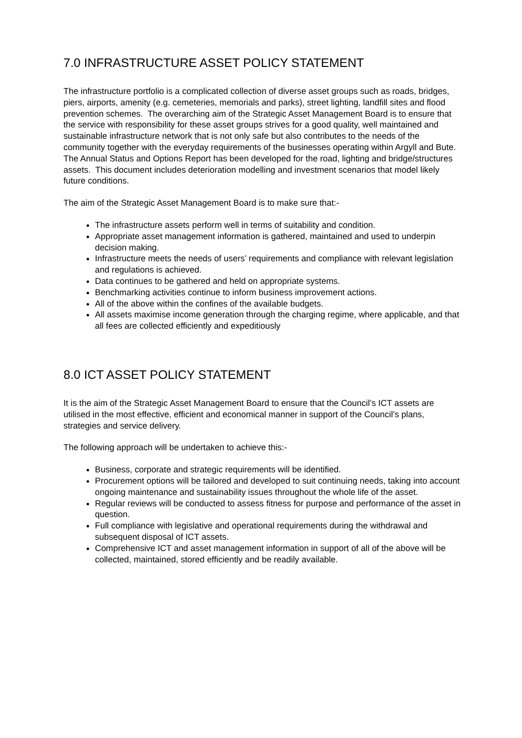7.0 INFRASTRUCTURE ASSET POLICY STATEMENT
The infrastructure portfolio is a complicated collection of diverse asset groups such as roads, bridges, piers, airports, amenity (e.g. cemeteries, memorials and parks), street lighting, landfill sites and flood prevention schemes. The overarching aim of the Strategic Asset Management Board is to ensure that the service with responsibility for these asset groups strives for a good quality, well maintained and sustainable infrastructure network that is not only safe but also contributes to the needs of the community together with the everyday requirements of the businesses operating within Argyll and Bute. The Annual Status and Options Report has been developed for the road, lighting and bridge/structures assets. This document includes deterioration modelling and investment scenarios that model likely future conditions.
The aim of the Strategic Asset Management Board is to make sure that:-
The infrastructure assets perform well in terms of suitability and condition.
Appropriate asset management information is gathered, maintained and used to underpin decision making.
Infrastructure meets the needs of users’ requirements and compliance with relevant legislation and regulations is achieved.
Data continues to be gathered and held on appropriate systems.
Benchmarking activities continue to inform business improvement actions.
All of the above within the confines of the available budgets.
All assets maximise income generation through the charging regime, where applicable, and that all fees are collected efficiently and expeditiously
8.0 ICT ASSET POLICY STATEMENT
It is the aim of the Strategic Asset Management Board to ensure that the Council’s ICT assets are utilised in the most effective, efficient and economical manner in support of the Council’s plans, strategies and service delivery.
The following approach will be undertaken to achieve this:-
Business, corporate and strategic requirements will be identified.
Procurement options will be tailored and developed to suit continuing needs, taking into account ongoing maintenance and sustainability issues throughout the whole life of the asset.
Regular reviews will be conducted to assess fitness for purpose and performance of the asset in question.
Full compliance with legislative and operational requirements during the withdrawal and subsequent disposal of ICT assets.
Comprehensive ICT and asset management information in support of all of the above will be collected, maintained, stored efficiently and be readily available.